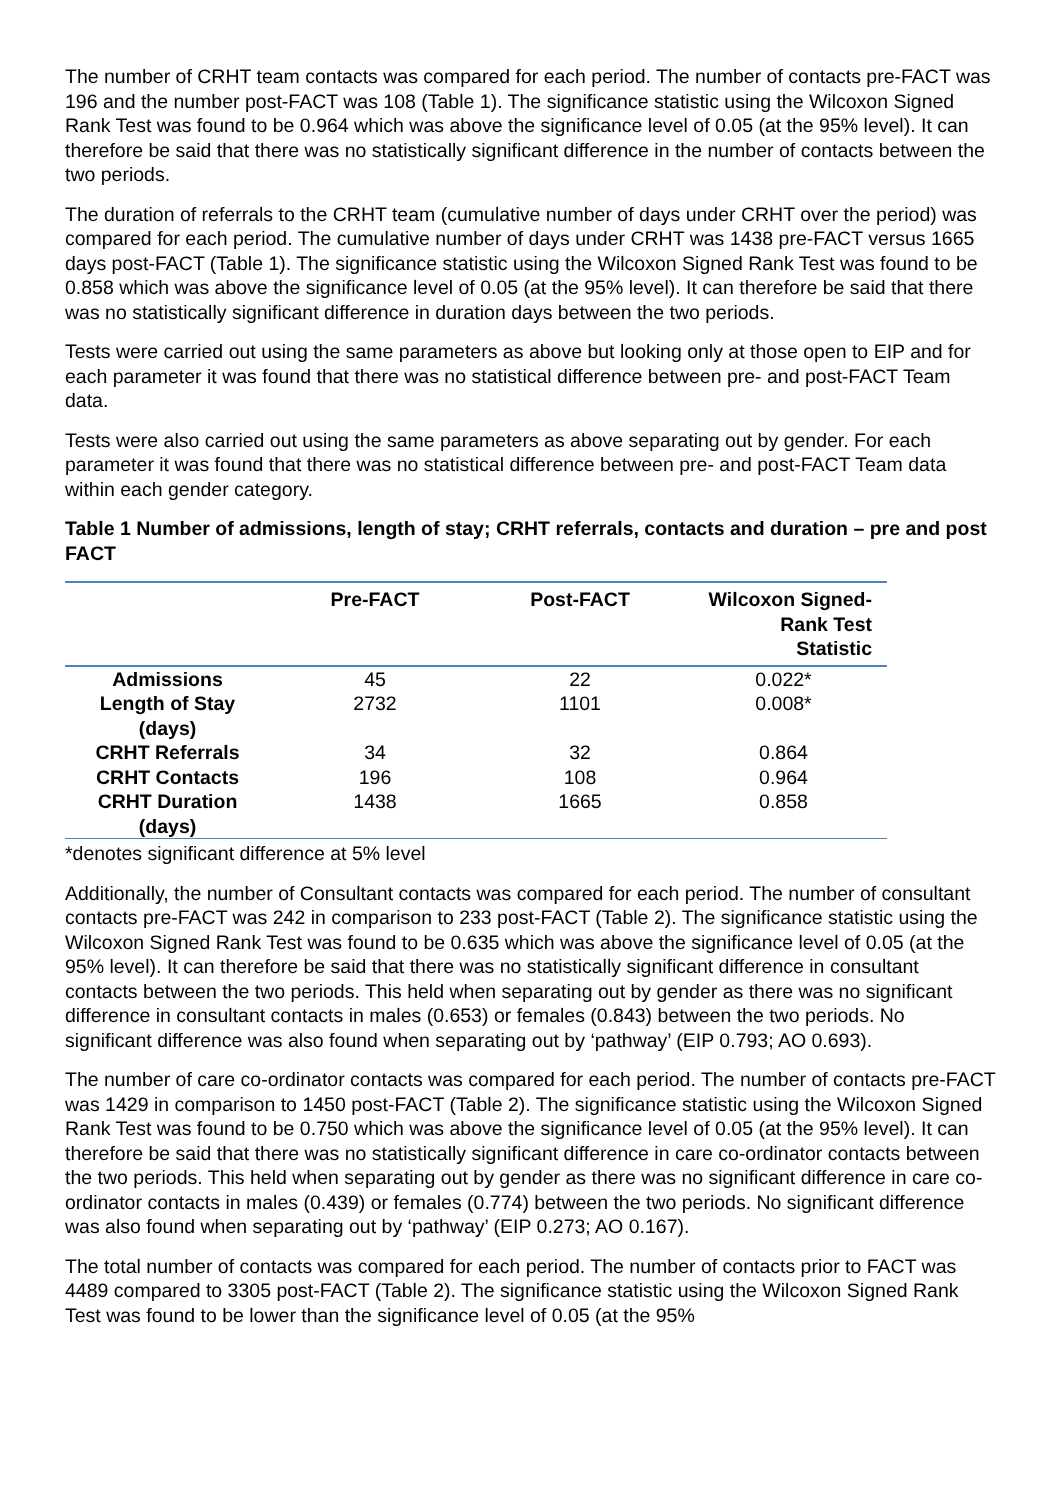The number of CRHT team contacts was compared for each period. The number of contacts pre-FACT was 196 and the number post-FACT was 108 (Table 1). The significance statistic using the Wilcoxon Signed Rank Test was found to be 0.964 which was above the significance level of 0.05 (at the 95% level). It can therefore be said that there was no statistically significant difference in the number of contacts between the two periods.
The duration of referrals to the CRHT team (cumulative number of days under CRHT over the period) was compared for each period. The cumulative number of days under CRHT was 1438 pre-FACT versus 1665 days post-FACT (Table 1). The significance statistic using the Wilcoxon Signed Rank Test was found to be 0.858 which was above the significance level of 0.05 (at the 95% level). It can therefore be said that there was no statistically significant difference in duration days between the two periods.
Tests were carried out using the same parameters as above but looking only at those open to EIP and for each parameter it was found that there was no statistical difference between pre- and post-FACT Team data.
Tests were also carried out using the same parameters as above separating out by gender. For each parameter it was found that there was no statistical difference between pre- and post-FACT Team data within each gender category.
Table 1 Number of admissions, length of stay; CRHT referrals, contacts and duration – pre and post FACT
| | Pre-FACT | Post-FACT | Wilcoxon Signed- Rank Test Statistic |
| --- | --- | --- | --- |
| Admissions | 45 | 22 | 0.022* |
| Length of Stay (days) | 2732 | 1101 | 0.008* |
| CRHT Referrals | 34 | 32 | 0.864 |
| CRHT Contacts | 196 | 108 | 0.964 |
| CRHT Duration (days) | 1438 | 1665 | 0.858 |
*denotes significant difference at 5% level
Additionally, the number of Consultant contacts was compared for each period. The number of consultant contacts pre-FACT was 242 in comparison to 233 post-FACT (Table 2). The significance statistic using the Wilcoxon Signed Rank Test was found to be 0.635 which was above the significance level of 0.05 (at the 95% level). It can therefore be said that there was no statistically significant difference in consultant contacts between the two periods. This held when separating out by gender as there was no significant difference in consultant contacts in males (0.653) or females (0.843) between the two periods. No significant difference was also found when separating out by ‘pathway’ (EIP 0.793; AO 0.693).
The number of care co-ordinator contacts was compared for each period. The number of contacts pre-FACT was 1429 in comparison to 1450 post-FACT (Table 2). The significance statistic using the Wilcoxon Signed Rank Test was found to be 0.750 which was above the significance level of 0.05 (at the 95% level). It can therefore be said that there was no statistically significant difference in care co-ordinator contacts between the two periods. This held when separating out by gender as there was no significant difference in care co-ordinator contacts in males (0.439) or females (0.774) between the two periods. No significant difference was also found when separating out by ‘pathway’ (EIP 0.273; AO 0.167).
The total number of contacts was compared for each period. The number of contacts prior to FACT was 4489 compared to 3305 post-FACT (Table 2). The significance statistic using the Wilcoxon Signed Rank Test was found to be lower than the significance level of 0.05 (at the 95%